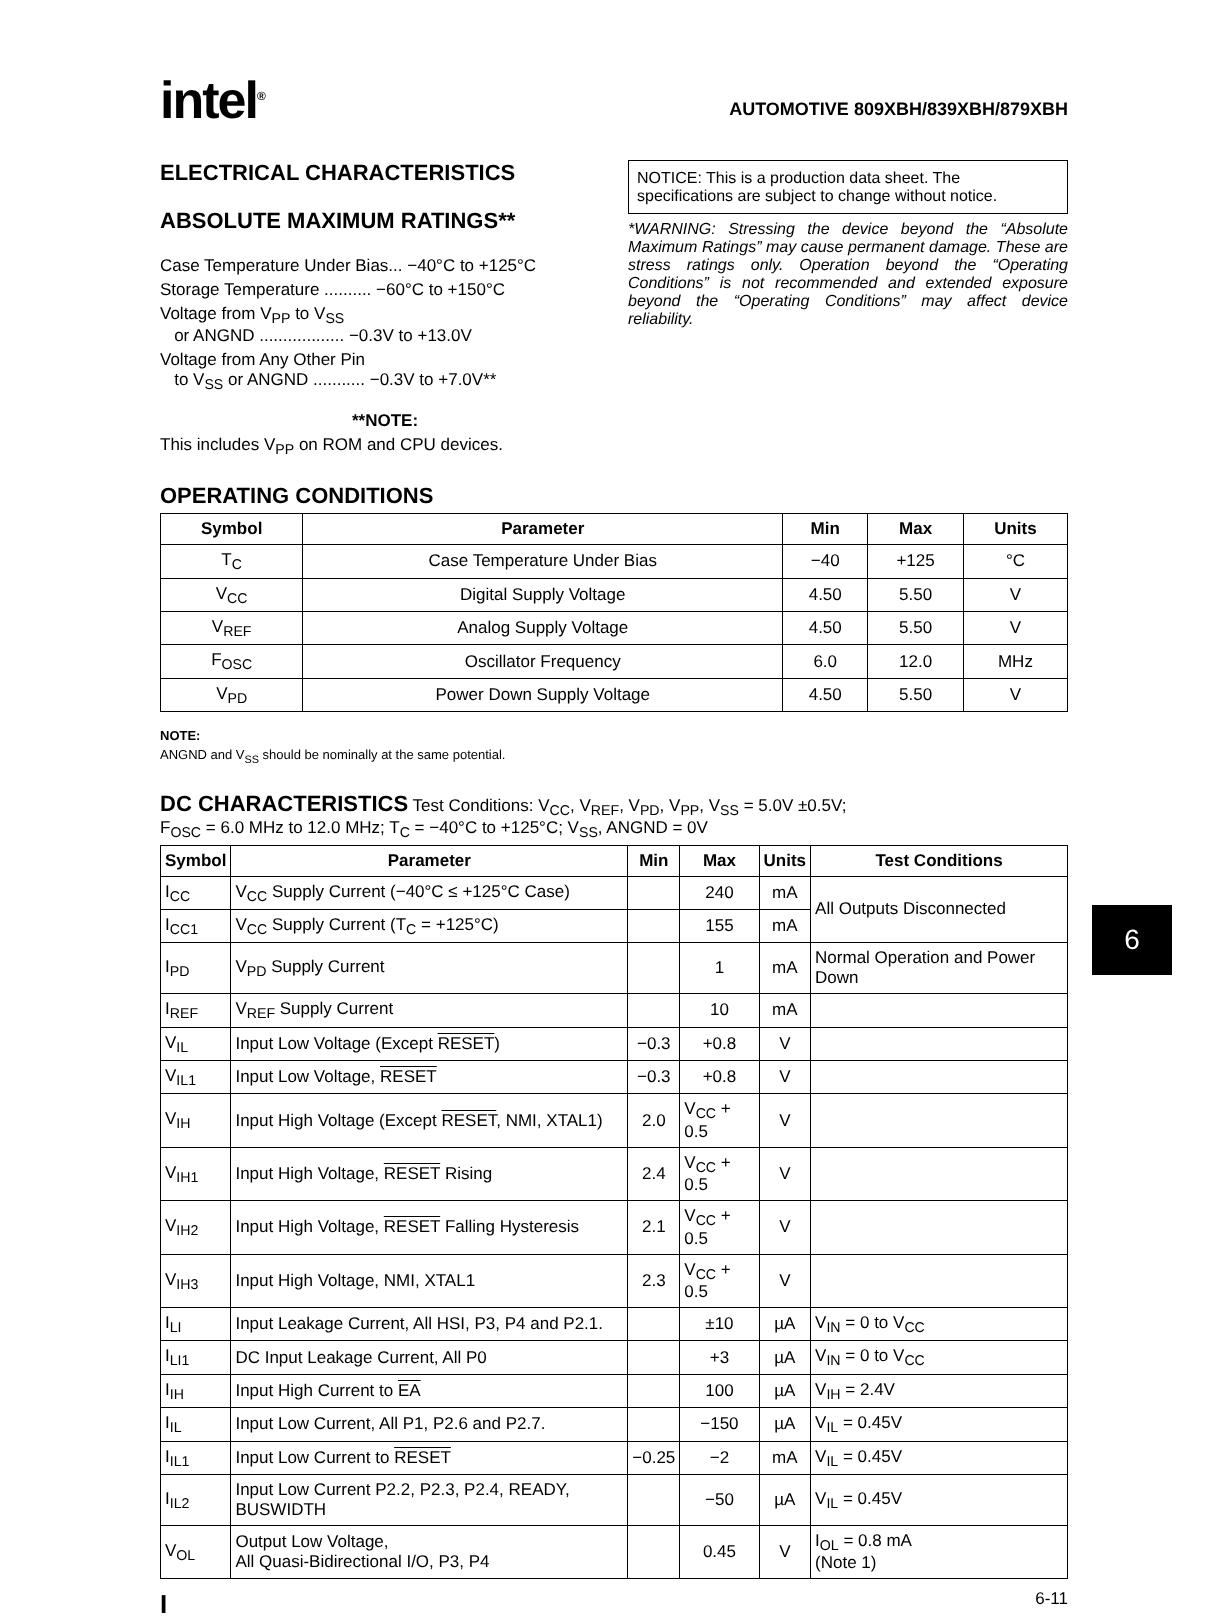intel<sup>®</sup>
AUTOMOTIVE 809XBH/839XBH/879XBH
ELECTRICAL CHARACTERISTICS
ABSOLUTE MAXIMUM RATINGS**
Case Temperature Under Bias... −40°C to +125°C
Storage Temperature .......... −60°C to +150°C
Voltage from V<sub>PP</sub> to V<sub>SS</sub>
or ANGND .................. −0.3V to +13.0V
Voltage from Any Other Pin
to V<sub>SS</sub> or ANGND ........... −0.3V to +7.0V**
**NOTE:
This includes V<sub>PP</sub> on ROM and CPU devices.
NOTICE: This is a production data sheet. The specifications are subject to change without notice.
*WARNING: Stressing the device beyond the “Absolute Maximum Ratings” may cause permanent damage. These are stress ratings only. Operation beyond the “Operating Conditions” is not recommended and extended exposure beyond the “Operating Conditions” may affect device reliability.
OPERATING CONDITIONS
| Symbol | Parameter | Min | Max | Units |
| --- | --- | --- | --- | --- |
| T<sub>C</sub> | Case Temperature Under Bias | −40 | +125 | °C |
| V<sub>CC</sub> | Digital Supply Voltage | 4.50 | 5.50 | V |
| V<sub>REF</sub> | Analog Supply Voltage | 4.50 | 5.50 | V |
| F<sub>OSC</sub> | Oscillator Frequency | 6.0 | 12.0 | MHz |
| V<sub>PD</sub> | Power Down Supply Voltage | 4.50 | 5.50 | V |
NOTE:
ANGND and V<sub>SS</sub> should be nominally at the same potential.
DC CHARACTERISTICS Test Conditions: V<sub>CC</sub>, V<sub>REF</sub>, V<sub>PD</sub>, V<sub>PP</sub>, V<sub>SS</sub> = 5.0V ±0.5V;
F<sub>OSC</sub> = 6.0 MHz to 12.0 MHz; T<sub>C</sub> = −40°C to +125°C; V<sub>SS</sub>, ANGND = 0V
| Symbol | Parameter | Min | Max | Units | Test Conditions |
| --- | --- | --- | --- | --- | --- |
| I<sub>CC</sub> | V<sub>CC</sub> Supply Current (−40°C ≤ +125°C Case) | | 240 | mA | All Outputs Disconnected |
| I<sub>CC1</sub> | V<sub>CC</sub> Supply Current (T<sub>C</sub> = +125°C) | | 155 | mA | |
| I<sub>PD</sub> | V<sub>PD</sub> Supply Current | | 1 | mA | Normal Operation and Power Down |
| I<sub>REF</sub> | V<sub>REF</sub> Supply Current | | 10 | mA | |
| V<sub>IL</sub> | Input Low Voltage (Except RESET ) | −0.3 | +0.8 | V | |
| V<sub>IL1</sub> | Input Low Voltage, RESET | −0.3 | +0.8 | V | |
| V<sub>IH</sub> | Input High Voltage (Except RESET , NMI, XTAL1) | 2.0 | V<sub>CC</sub> + 0.5 | V | |
| V<sub>IH1</sub> | Input High Voltage, RESET Rising | 2.4 | V<sub>CC</sub> + 0.5 | V | |
| V<sub>IH2</sub> | Input High Voltage, RESET Falling Hysteresis | 2.1 | V<sub>CC</sub> + 0.5 | V | |
| V<sub>IH3</sub> | Input High Voltage, NMI, XTAL1 | 2.3 | V<sub>CC</sub> + 0.5 | V | |
| I<sub>LI</sub> | Input Leakage Current, All HSI, P3, P4 and P2.1. | | ±10 | µA | V<sub>IN</sub> = 0 to V<sub>CC</sub> |
| I<sub>LI1</sub> | DC Input Leakage Current, All P0 | | +3 | µA | V<sub>IN</sub> = 0 to V<sub>CC</sub> |
| I<sub>IH</sub> | Input High Current to EA | | 100 | µA | V<sub>IH</sub> = 2.4V |
| I<sub>IL</sub> | Input Low Current, All P1, P2.6 and P2.7. | | −150 | µA | V<sub>IL</sub> = 0.45V |
| I<sub>IL1</sub> | Input Low Current to RESET | −0.25 | −2 | mA | V<sub>IL</sub> = 0.45V |
| I<sub>IL2</sub> | Input Low Current P2.2, P2.3, P2.4, READY, BUSWIDTH | | −50 | µA | V<sub>IL</sub> = 0.45V |
| V<sub>OL</sub> | Output Low Voltage, All Quasi-Bidirectional I/O, P3, P4 | | 0.45 | V | I<sub>OL</sub> = 0.8 mA (Note 1) |
I 6-11
6